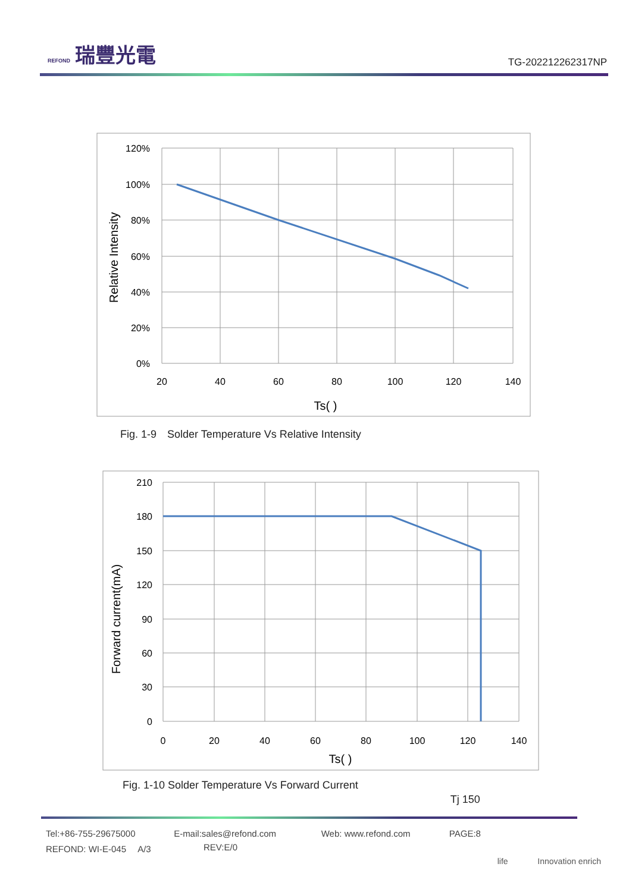REFOND 瑞豐光電
TG-202212262317NP
120%
100%
80%
60%
40%
20%
0%
20
40
60
80
100
120
140
Ts( )
Relative Intensity
Fig. 1-9　Solder Temperature Vs Relative Intensity
210
180
150
120
90
60
30
0
0
20
40
60
80
100
120
140
Ts( )
Forward current(mA)
Fig. 1-10 Solder Temperature Vs Forward Current Tj 150
Tel:+86-755-29675000 E-mail:sales@refond.com Web: www.refond.com PAGE:8
REFOND: WI-E-045 　A/3 REV:E/0
life 　　　 Innovation enrich